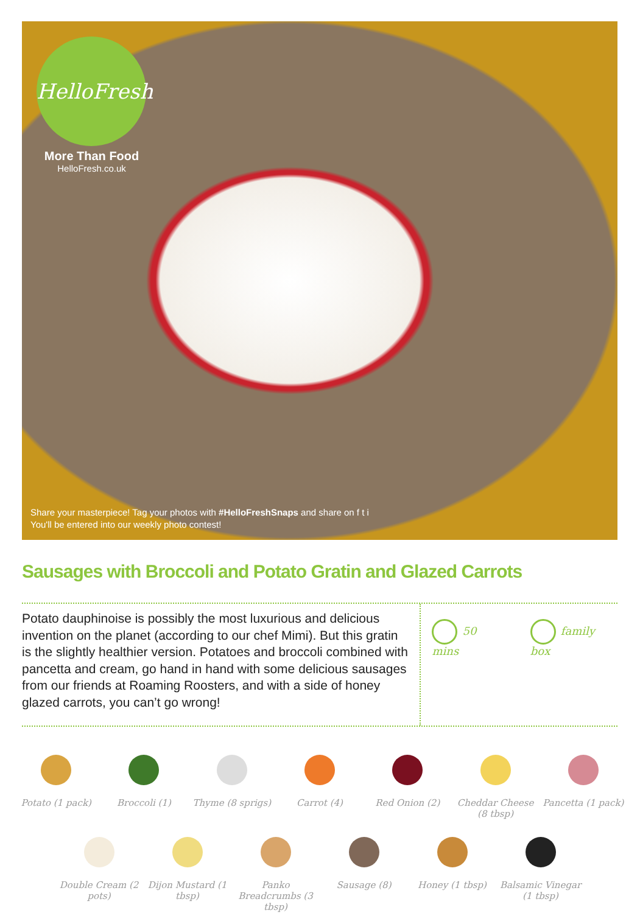HelloFresh
More Than Food
HelloFresh.co.uk
Share your masterpiece! Tag your photos with #HelloFreshSnaps and share on f t i
You'll be entered into our weekly photo contest!
Sausages with Broccoli and Potato Gratin and Glazed Carrots
Potato dauphinoise is possibly the most luxurious and delicious invention on the planet (according to our chef Mimi). But this gratin is the slightly healthier version. Potatoes and broccoli combined with pancetta and cream, go hand in hand with some delicious sausages from our friends at Roaming Roosters, and with a side of honey glazed carrots, you can’t go wrong!
50 mins family box
Potato (1 pack) Broccoli (1) Thyme (8 sprigs)
Carrot (4) Red Onion (2) Cheddar Cheese (8 tbsp)
Pancetta (1 pack)
Double Cream (2 pots)
Dijon Mustard (1 tbsp)
Panko Breadcrumbs (3 tbsp)
Sausage (8) Honey (1 tbsp) Balsamic Vinegar (1 tbsp)